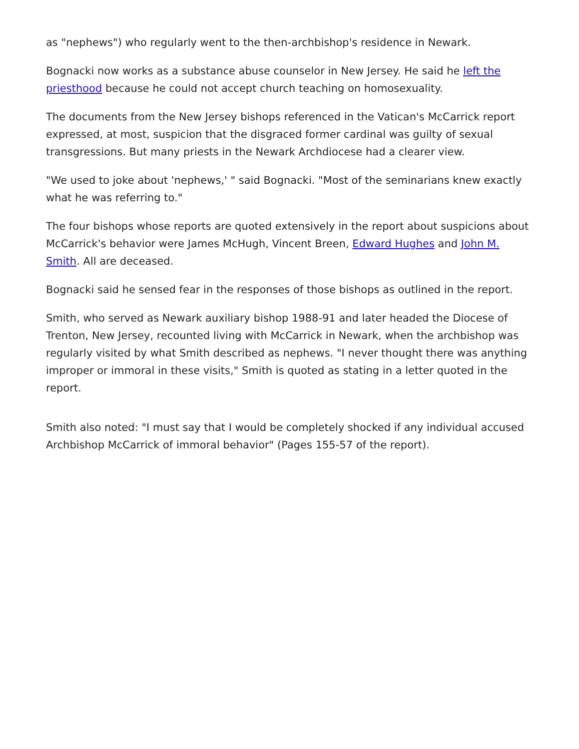as "nephews") who regularly went to the then-archbishop's residence in Newark.
Bognacki now works as a substance abuse counselor in New Jersey. He said he left the priesthood because he could not accept church teaching on homosexuality.
The documents from the New Jersey bishops referenced in the Vatican's McCarrick report expressed, at most, suspicion that the disgraced former cardinal was guilty of sexual transgressions. But many priests in the Newark Archdiocese had a clearer view.
"We used to joke about 'nephews,' " said Bognacki. "Most of the seminarians knew exactly what he was referring to."
The four bishops whose reports are quoted extensively in the report about suspicions about McCarrick's behavior were James McHugh, Vincent Breen, Edward Hughes and John M. Smith. All are deceased.
Bognacki said he sensed fear in the responses of those bishops as outlined in the report.
Smith, who served as Newark auxiliary bishop 1988-91 and later headed the Diocese of Trenton, New Jersey, recounted living with McCarrick in Newark, when the archbishop was regularly visited by what Smith described as nephews. "I never thought there was anything improper or immoral in these visits," Smith is quoted as stating in a letter quoted in the report.
Smith also noted: "I must say that I would be completely shocked if any individual accused Archbishop McCarrick of immoral behavior" (Pages 155-57 of the report).